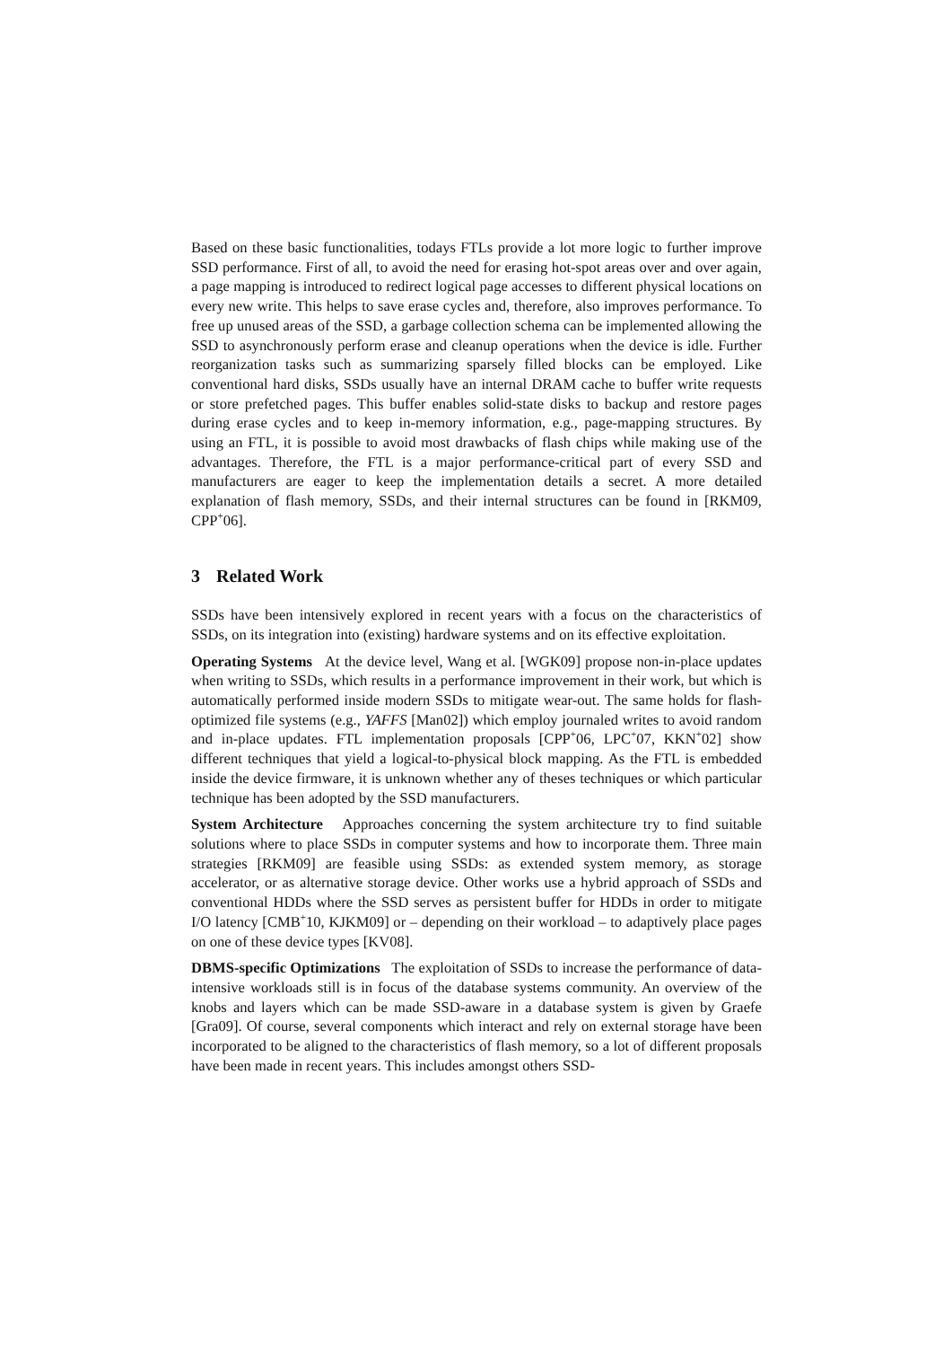Based on these basic functionalities, todays FTLs provide a lot more logic to further improve SSD performance. First of all, to avoid the need for erasing hot-spot areas over and over again, a page mapping is introduced to redirect logical page accesses to different physical locations on every new write. This helps to save erase cycles and, therefore, also improves performance. To free up unused areas of the SSD, a garbage collection schema can be implemented allowing the SSD to asynchronously perform erase and cleanup operations when the device is idle. Further reorganization tasks such as summarizing sparsely filled blocks can be employed. Like conventional hard disks, SSDs usually have an internal DRAM cache to buffer write requests or store prefetched pages. This buffer enables solid-state disks to backup and restore pages during erase cycles and to keep in-memory information, e.g., page-mapping structures. By using an FTL, it is possible to avoid most drawbacks of flash chips while making use of the advantages. Therefore, the FTL is a major performance-critical part of every SSD and manufacturers are eager to keep the implementation details a secret. A more detailed explanation of flash memory, SSDs, and their internal structures can be found in [RKM09, CPP<sup>+</sup>06].
3 Related Work
SSDs have been intensively explored in recent years with a focus on the characteristics of SSDs, on its integration into (existing) hardware systems and on its effective exploitation.
Operating Systems At the device level, Wang et al. [WGK09] propose non-in-place updates when writing to SSDs, which results in a performance improvement in their work, but which is automatically performed inside modern SSDs to mitigate wear-out. The same holds for flash-optimized file systems (e.g., YAFFS [Man02]) which employ journaled writes to avoid random and in-place updates. FTL implementation proposals [CPP<sup>+</sup>06, LPC<sup>+</sup>07, KKN<sup>+</sup>02] show different techniques that yield a logical-to-physical block mapping. As the FTL is embedded inside the device firmware, it is unknown whether any of theses techniques or which particular technique has been adopted by the SSD manufacturers.
System Architecture Approaches concerning the system architecture try to find suitable solutions where to place SSDs in computer systems and how to incorporate them. Three main strategies [RKM09] are feasible using SSDs: as extended system memory, as storage accelerator, or as alternative storage device. Other works use a hybrid approach of SSDs and conventional HDDs where the SSD serves as persistent buffer for HDDs in order to mitigate I/O latency [CMB<sup>+</sup>10, KJKM09] or – depending on their workload – to adaptively place pages on one of these device types [KV08].
DBMS-specific Optimizations The exploitation of SSDs to increase the performance of data-intensive workloads still is in focus of the database systems community. An overview of the knobs and layers which can be made SSD-aware in a database system is given by Graefe [Gra09]. Of course, several components which interact and rely on external storage have been incorporated to be aligned to the characteristics of flash memory, so a lot of different proposals have been made in recent years. This includes amongst others SSD-